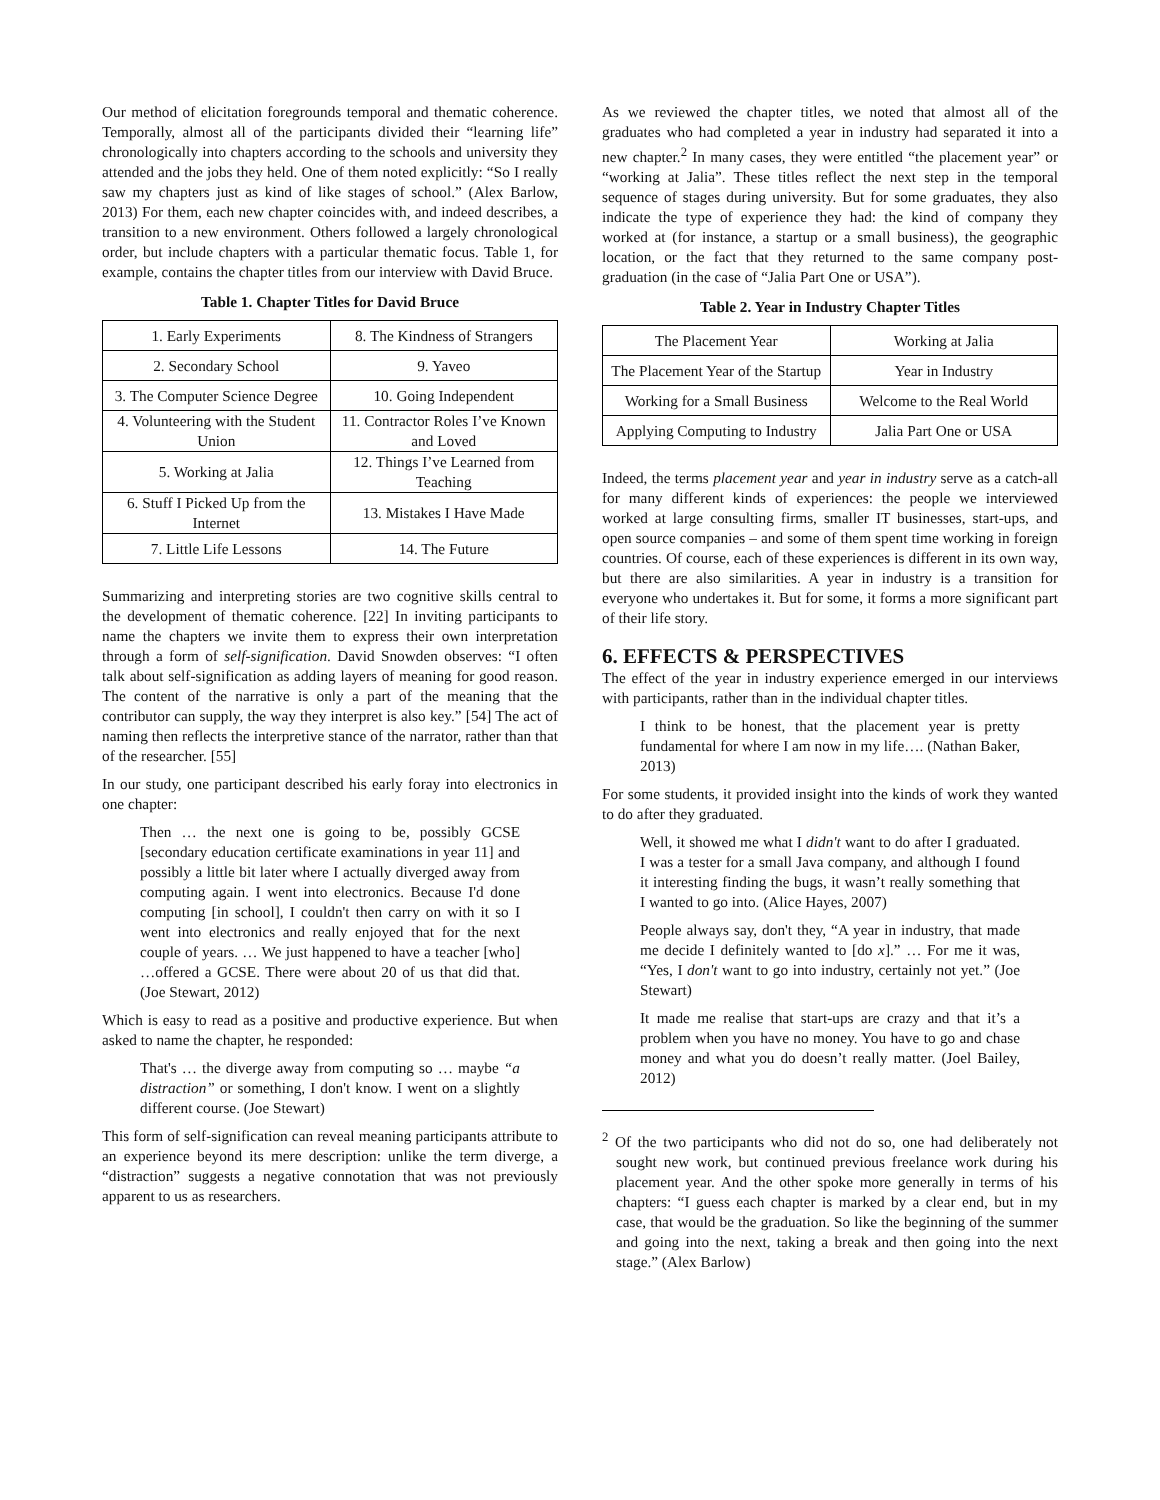Our method of elicitation foregrounds temporal and thematic coherence. Temporally, almost all of the participants divided their “learning life” chronologically into chapters according to the schools and university they attended and the jobs they held. One of them noted explicitly: “So I really saw my chapters just as kind of like stages of school.” (Alex Barlow, 2013) For them, each new chapter coincides with, and indeed describes, a transition to a new environment. Others followed a largely chronological order, but include chapters with a particular thematic focus. Table 1, for example, contains the chapter titles from our interview with David Bruce.
Table 1. Chapter Titles for David Bruce
| 1. Early Experiments | 8. The Kindness of Strangers |
| 2. Secondary School | 9. Yaveo |
| 3. The Computer Science Degree | 10. Going Independent |
| 4. Volunteering with the Student Union | 11. Contractor Roles I’ve Known and Loved |
| 5. Working at Jalia | 12. Things I’ve Learned from Teaching |
| 6. Stuff I Picked Up from the Internet | 13. Mistakes I Have Made |
| 7. Little Life Lessons | 14. The Future |
Summarizing and interpreting stories are two cognitive skills central to the development of thematic coherence. [22] In inviting participants to name the chapters we invite them to express their own interpretation through a form of self-signification. David Snowden observes: “I often talk about self-signification as adding layers of meaning for good reason. The content of the narrative is only a part of the meaning that the contributor can supply, the way they interpret is also key.” [54] The act of naming then reflects the interpretive stance of the narrator, rather than that of the researcher. [55]
In our study, one participant described his early foray into electronics in one chapter:
Then … the next one is going to be, possibly GCSE [secondary education certificate examinations in year 11] and possibly a little bit later where I actually diverged away from computing again. I went into electronics. Because I'd done computing [in school], I couldn't then carry on with it so I went into electronics and really enjoyed that for the next couple of years. … We just happened to have a teacher [who] …offered a GCSE. There were about 20 of us that did that. (Joe Stewart, 2012)
Which is easy to read as a positive and productive experience. But when asked to name the chapter, he responded:
That's … the diverge away from computing so … maybe “a distraction” or something, I don't know. I went on a slightly different course. (Joe Stewart)
This form of self-signification can reveal meaning participants attribute to an experience beyond its mere description: unlike the term diverge, a “distraction” suggests a negative connotation that was not previously apparent to us as researchers.
As we reviewed the chapter titles, we noted that almost all of the graduates who had completed a year in industry had separated it into a new chapter.<sup>2</sup> In many cases, they were entitled “the placement year” or “working at Jalia”. These titles reflect the next step in the temporal sequence of stages during university. But for some graduates, they also indicate the type of experience they had: the kind of company they worked at (for instance, a startup or a small business), the geographic location, or the fact that they returned to the same company post-graduation (in the case of “Jalia Part One or USA”).
Table 2. Year in Industry Chapter Titles
| The Placement Year | Working at Jalia |
| The Placement Year of the Startup | Year in Industry |
| Working for a Small Business | Welcome to the Real World |
| Applying Computing to Industry | Jalia Part One or USA |
Indeed, the terms placement year and year in industry serve as a catch-all for many different kinds of experiences: the people we interviewed worked at large consulting firms, smaller IT businesses, start-ups, and open source companies – and some of them spent time working in foreign countries. Of course, each of these experiences is different in its own way, but there are also similarities. A year in industry is a transition for everyone who undertakes it. But for some, it forms a more significant part of their life story.
6. EFFECTS & PERSPECTIVES
The effect of the year in industry experience emerged in our interviews with participants, rather than in the individual chapter titles.
I think to be honest, that the placement year is pretty fundamental for where I am now in my life…. (Nathan Baker, 2013)
For some students, it provided insight into the kinds of work they wanted to do after they graduated.
Well, it showed me what I didn't want to do after I graduated. I was a tester for a small Java company, and although I found it interesting finding the bugs, it wasn’t really something that I wanted to go into. (Alice Hayes, 2007)
People always say, don't they, “A year in industry, that made me decide I definitely wanted to [do x].” … For me it was, “Yes, I don't want to go into industry, certainly not yet.” (Joe Stewart)
It made me realise that start-ups are crazy and that it’s a problem when you have no money. You have to go and chase money and what you do doesn’t really matter. (Joel Bailey, 2012)
<sup>2</sup> Of the two participants who did not do so, one had deliberately not sought new work, but continued previous freelance work during his placement year. And the other spoke more generally in terms of his chapters: “I guess each chapter is marked by a clear end, but in my case, that would be the graduation. So like the beginning of the summer and going into the next, taking a break and then going into the next stage.” (Alex Barlow)